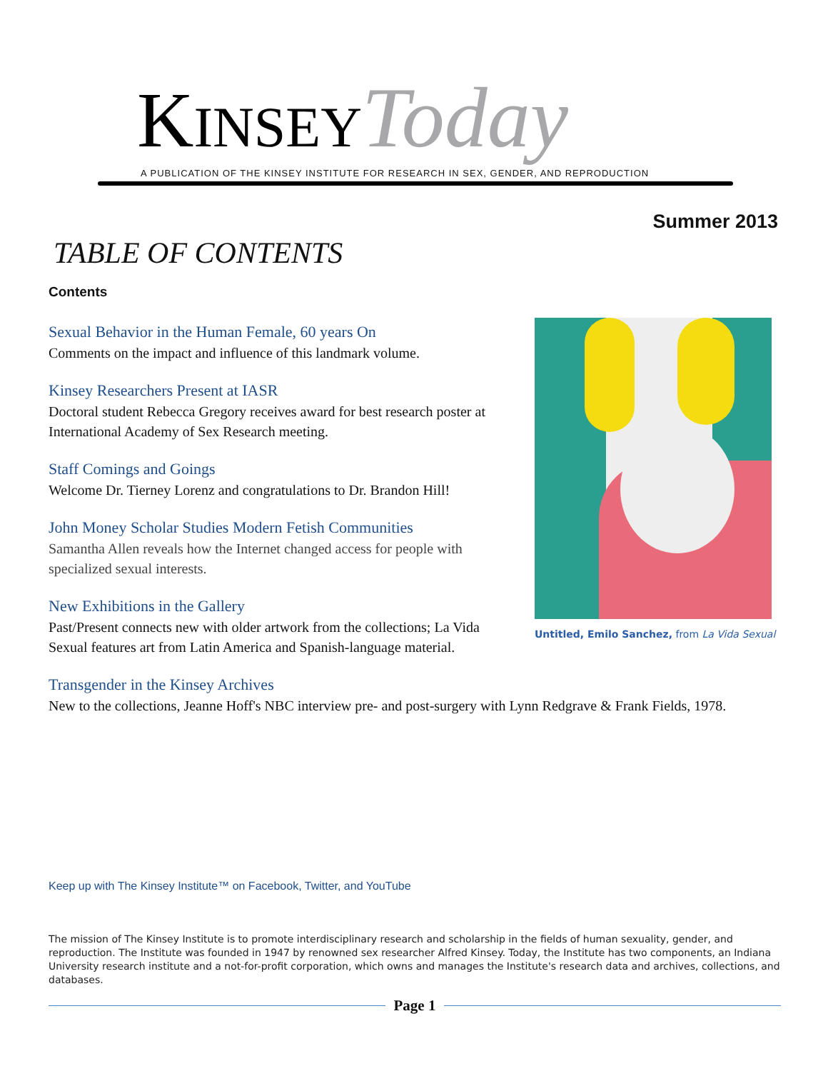KINSEY Today
A PUBLICATION OF THE KINSEY INSTITUTE FOR RESEARCH IN SEX, GENDER, AND REPRODUCTION
Summer 2013
TABLE OF CONTENTS
Contents
Sexual Behavior in the Human Female, 60 years On
Comments on the impact and influence of this landmark volume.
Kinsey Researchers Present at IASR
Doctoral student Rebecca Gregory receives award for best research poster at International Academy of Sex Research meeting.
Staff Comings and Goings
Welcome Dr. Tierney Lorenz and congratulations to Dr. Brandon Hill!
John Money Scholar Studies Modern Fetish Communities
Samantha Allen reveals how the Internet changed access for people with specialized sexual interests.
New Exhibitions in the Gallery
Past/Present connects new with older artwork from the collections; La Vida Sexual features art from Latin America and Spanish-language material.
Transgender in the Kinsey Archives
New to the collections, Jeanne Hoff's NBC interview pre- and post-surgery with Lynn Redgrave & Frank Fields, 1978.
Untitled, Emilo Sanchez, from La Vida Sexual
Keep up with The Kinsey Institute™ on Facebook, Twitter, and YouTube
The mission of The Kinsey Institute is to promote interdisciplinary research and scholarship in the fields of human sexuality, gender, and reproduction. The Institute was founded in 1947 by renowned sex researcher Alfred Kinsey. Today, the Institute has two components, an Indiana University research institute and a not-for-profit corporation, which owns and manages the Institute's research data and archives, collections, and databases.
Page 1